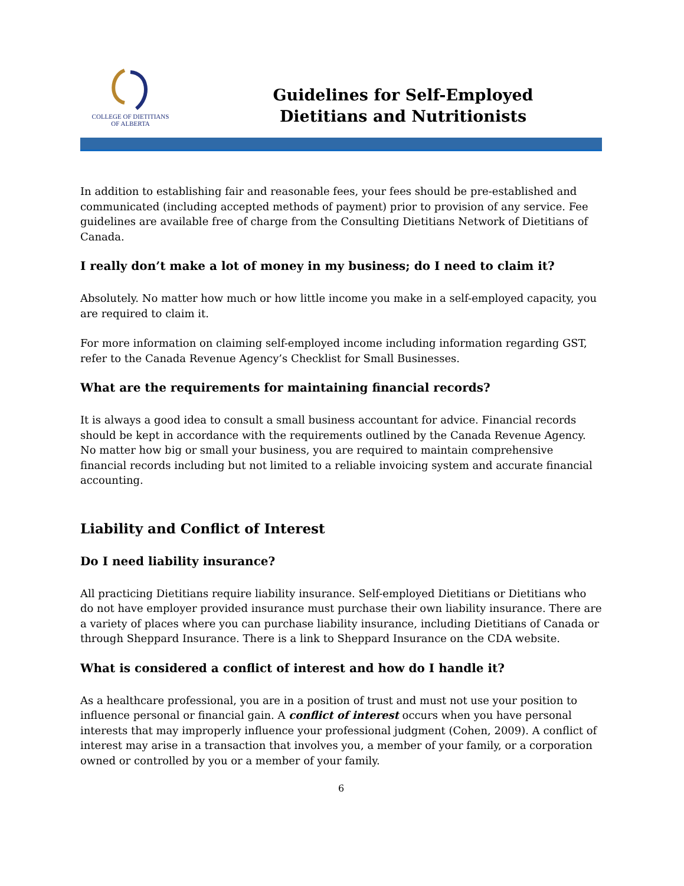COLLEGE OF DIETITIANS
OF ALBERTA
Guidelines for Self-Employed
Dietitians and Nutritionists
In addition to establishing fair and reasonable fees, your fees should be pre-established and communicated (including accepted methods of payment) prior to provision of any service. Fee guidelines are available free of charge from the Consulting Dietitians Network of Dietitians of Canada.
I really don’t make a lot of money in my business; do I need to claim it?
Absolutely. No matter how much or how little income you make in a self-employed capacity, you are required to claim it.
For more information on claiming self-employed income including information regarding GST, refer to the Canada Revenue Agency’s Checklist for Small Businesses.
What are the requirements for maintaining financial records?
It is always a good idea to consult a small business accountant for advice. Financial records should be kept in accordance with the requirements outlined by the Canada Revenue Agency. No matter how big or small your business, you are required to maintain comprehensive financial records including but not limited to a reliable invoicing system and accurate financial accounting.
Liability and Conflict of Interest
Do I need liability insurance?
All practicing Dietitians require liability insurance. Self-employed Dietitians or Dietitians who do not have employer provided insurance must purchase their own liability insurance. There are a variety of places where you can purchase liability insurance, including Dietitians of Canada or through Sheppard Insurance. There is a link to Sheppard Insurance on the CDA website.
What is considered a conflict of interest and how do I handle it?
As a healthcare professional, you are in a position of trust and must not use your position to influence personal or financial gain. A conflict of interest occurs when you have personal interests that may improperly influence your professional judgment (Cohen, 2009). A conflict of interest may arise in a transaction that involves you, a member of your family, or a corporation owned or controlled by you or a member of your family.
6